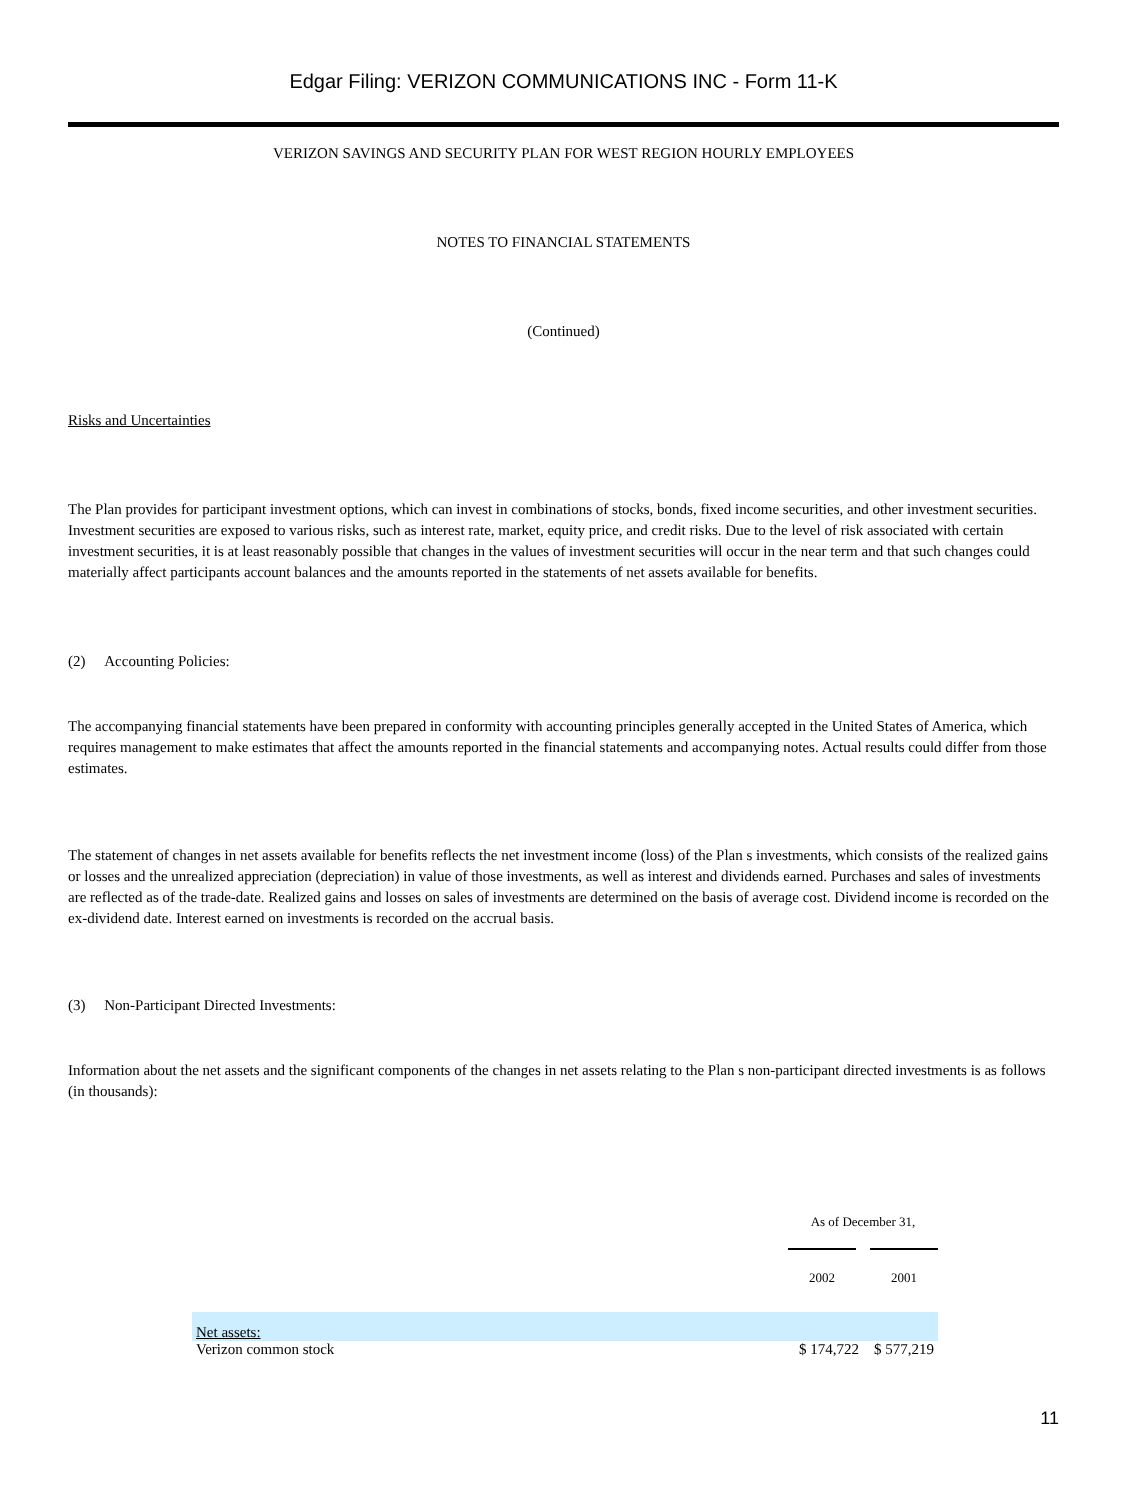Edgar Filing: VERIZON COMMUNICATIONS INC - Form 11-K
VERIZON SAVINGS AND SECURITY PLAN FOR WEST REGION HOURLY EMPLOYEES
NOTES TO FINANCIAL STATEMENTS
(Continued)
Risks and Uncertainties
The Plan provides for participant investment options, which can invest in combinations of stocks, bonds, fixed income securities, and other investment securities. Investment securities are exposed to various risks, such as interest rate, market, equity price, and credit risks. Due to the level of risk associated with certain investment securities, it is at least reasonably possible that changes in the values of investment securities will occur in the near term and that such changes could materially affect participants account balances and the amounts reported in the statements of net assets available for benefits.
(2) Accounting Policies:
The accompanying financial statements have been prepared in conformity with accounting principles generally accepted in the United States of America, which requires management to make estimates that affect the amounts reported in the financial statements and accompanying notes. Actual results could differ from those estimates.
The statement of changes in net assets available for benefits reflects the net investment income (loss) of the Plan s investments, which consists of the realized gains or losses and the unrealized appreciation (depreciation) in value of those investments, as well as interest and dividends earned. Purchases and sales of investments are reflected as of the trade-date. Realized gains and losses on sales of investments are determined on the basis of average cost. Dividend income is recorded on the ex-dividend date. Interest earned on investments is recorded on the accrual basis.
(3) Non-Participant Directed Investments:
Information about the net assets and the significant components of the changes in net assets relating to the Plan s non-participant directed investments is as follows (in thousands):
| | As of December 31, | |
| | 2002 | 2001 |
| Net assets: | | |
| Verizon common stock | $ 174,722 | $ 577,219 |
11